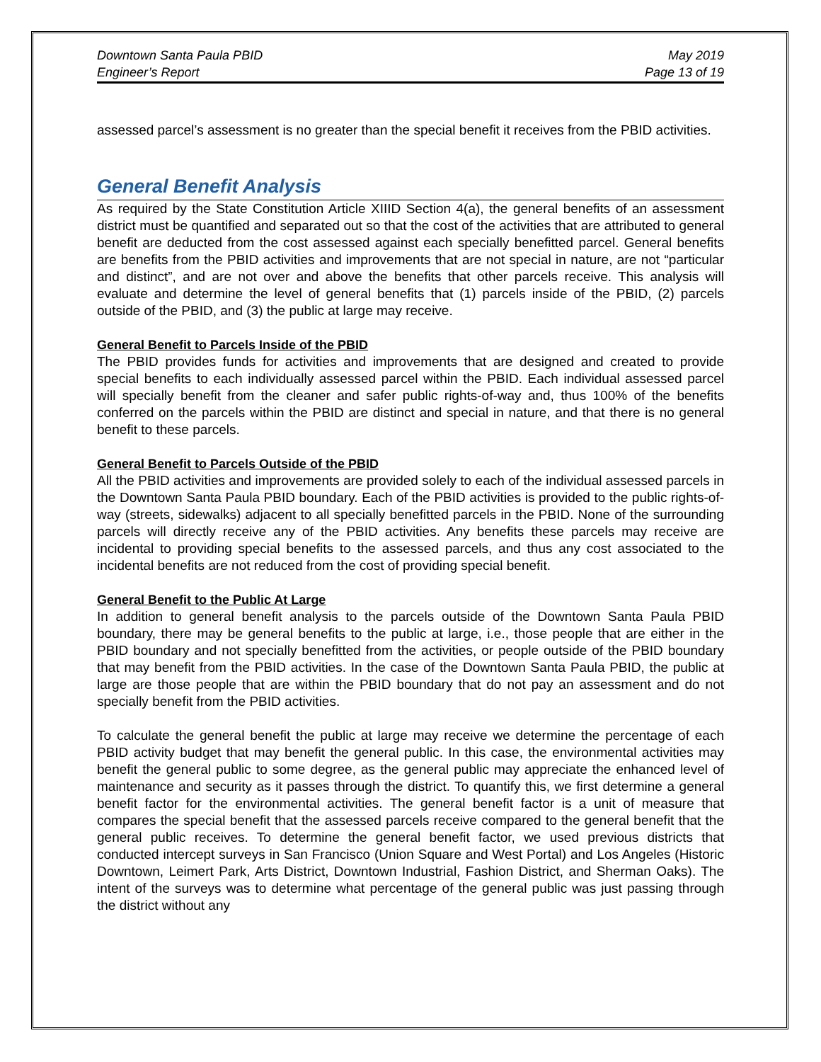Downtown Santa Paula PBID
Engineer’s Report
May 2019
Page 13 of 19
assessed parcel’s assessment is no greater than the special benefit it receives from the PBID activities.
General Benefit Analysis
As required by the State Constitution Article XIIID Section 4(a), the general benefits of an assessment district must be quantified and separated out so that the cost of the activities that are attributed to general benefit are deducted from the cost assessed against each specially benefitted parcel. General benefits are benefits from the PBID activities and improvements that are not special in nature, are not “particular and distinct”, and are not over and above the benefits that other parcels receive. This analysis will evaluate and determine the level of general benefits that (1) parcels inside of the PBID, (2) parcels outside of the PBID, and (3) the public at large may receive.
General Benefit to Parcels Inside of the PBID
The PBID provides funds for activities and improvements that are designed and created to provide special benefits to each individually assessed parcel within the PBID. Each individual assessed parcel will specially benefit from the cleaner and safer public rights-of-way and, thus 100% of the benefits conferred on the parcels within the PBID are distinct and special in nature, and that there is no general benefit to these parcels.
General Benefit to Parcels Outside of the PBID
All the PBID activities and improvements are provided solely to each of the individual assessed parcels in the Downtown Santa Paula PBID boundary. Each of the PBID activities is provided to the public rights-of-way (streets, sidewalks) adjacent to all specially benefitted parcels in the PBID. None of the surrounding parcels will directly receive any of the PBID activities. Any benefits these parcels may receive are incidental to providing special benefits to the assessed parcels, and thus any cost associated to the incidental benefits are not reduced from the cost of providing special benefit.
General Benefit to the Public At Large
In addition to general benefit analysis to the parcels outside of the Downtown Santa Paula PBID boundary, there may be general benefits to the public at large, i.e., those people that are either in the PBID boundary and not specially benefitted from the activities, or people outside of the PBID boundary that may benefit from the PBID activities. In the case of the Downtown Santa Paula PBID, the public at large are those people that are within the PBID boundary that do not pay an assessment and do not specially benefit from the PBID activities.
To calculate the general benefit the public at large may receive we determine the percentage of each PBID activity budget that may benefit the general public. In this case, the environmental activities may benefit the general public to some degree, as the general public may appreciate the enhanced level of maintenance and security as it passes through the district. To quantify this, we first determine a general benefit factor for the environmental activities. The general benefit factor is a unit of measure that compares the special benefit that the assessed parcels receive compared to the general benefit that the general public receives. To determine the general benefit factor, we used previous districts that conducted intercept surveys in San Francisco (Union Square and West Portal) and Los Angeles (Historic Downtown, Leimert Park, Arts District, Downtown Industrial, Fashion District, and Sherman Oaks). The intent of the surveys was to determine what percentage of the general public was just passing through the district without any